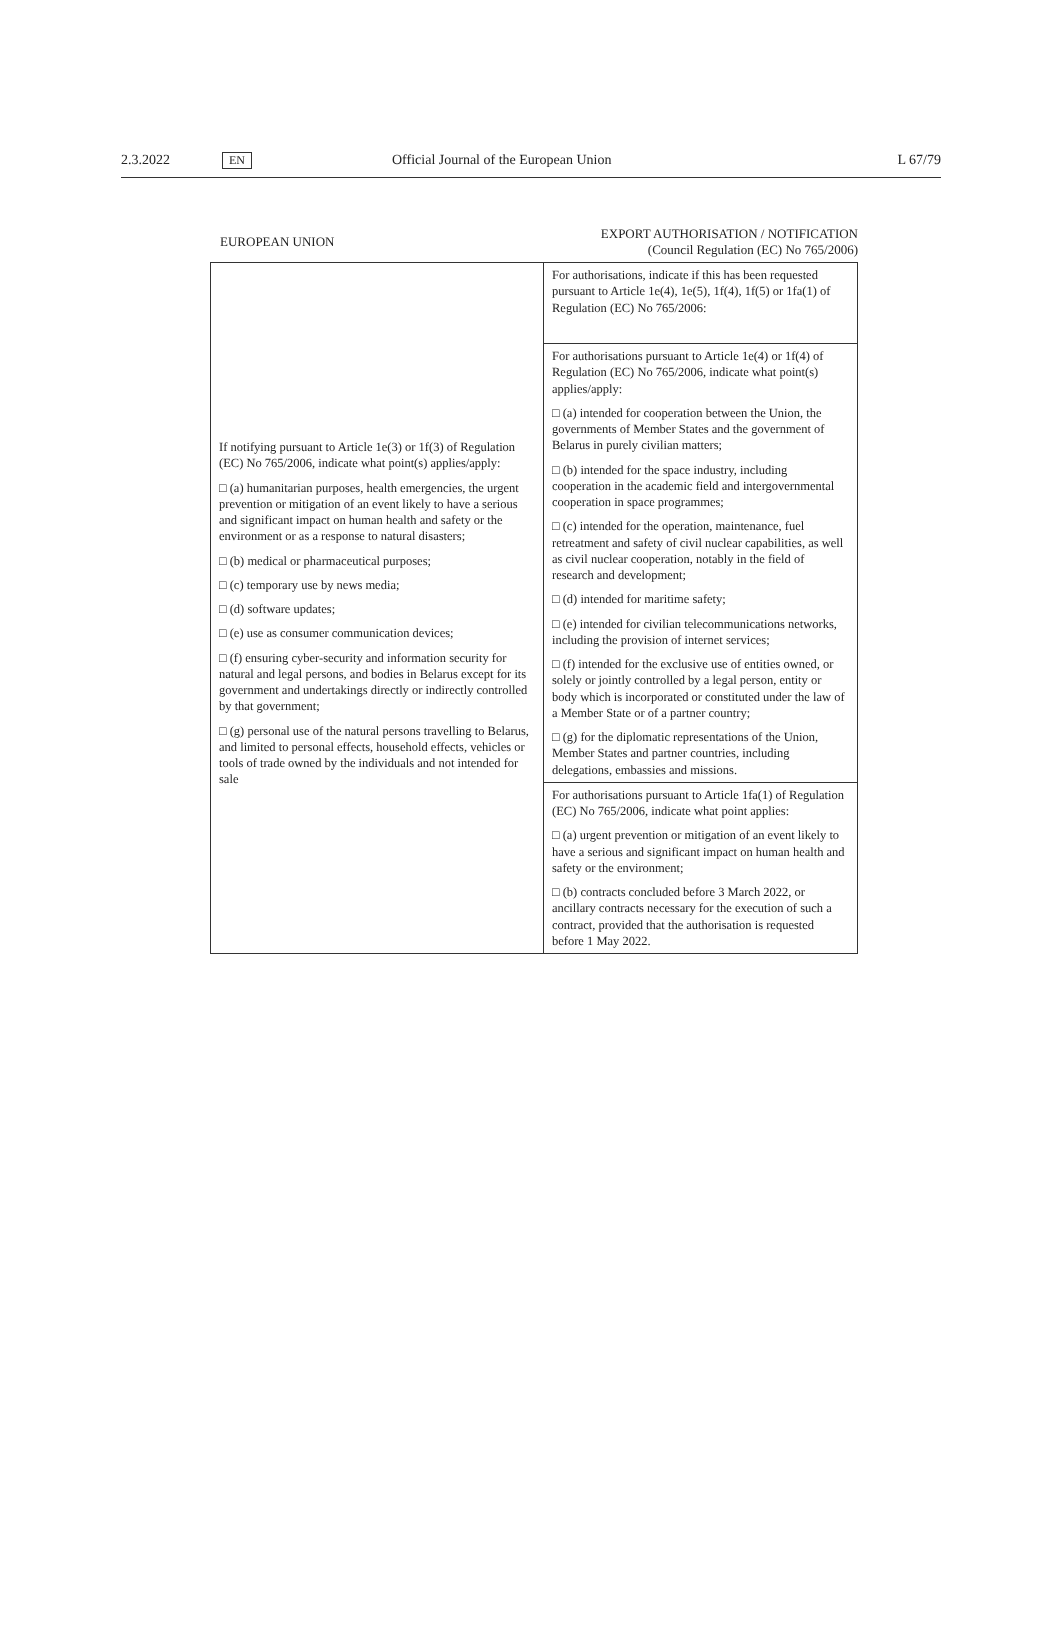2.3.2022 EN Official Journal of the European Union L 67/79
EUROPEAN UNION
EXPORT AUTHORISATION / NOTIFICATION
(Council Regulation (EC) No 765/2006)
| If notifying pursuant to Article 1e(3) or 1f(3) of Regulation (EC) No 765/2006, indicate what point(s) applies/apply: □ (a) humanitarian purposes, health emergencies, the urgent prevention or mitigation of an event likely to have a serious and significant impact on human health and safety or the environment or as a response to natural disasters; □ (b) medical or pharmaceutical purposes; □ (c) temporary use by news media; □ (d) software updates; □ (e) use as consumer communication devices; □ (f) ensuring cyber-security and information security for natural and legal persons, and bodies in Belarus except for its government and undertakings directly or indirectly controlled by that government; □ (g) personal use of the natural persons travelling to Belarus, and limited to personal effects, household effects, vehicles or tools of trade owned by the individuals and not intended for sale | For authorisations, indicate if this has been requested pursuant to Article 1e(4), 1e(5), 1f(4), 1f(5) or 1fa(1) of Regulation (EC) No 765/2006: |
| | For authorisations pursuant to Article 1e(4) or 1f(4) of Regulation (EC) No 765/2006, indicate what point(s) applies/apply: □ (a) intended for cooperation between the Union, the governments of Member States and the government of Belarus in purely civilian matters; □ (b) intended for the space industry, including cooperation in the academic field and intergovernmental cooperation in space programmes; □ (c) intended for the operation, maintenance, fuel retreatment and safety of civil nuclear capabilities, as well as civil nuclear cooperation, notably in the field of research and development; □ (d) intended for maritime safety; □ (e) intended for civilian telecommunications networks, including the provision of internet services; □ (f) intended for the exclusive use of entities owned, or solely or jointly controlled by a legal person, entity or body which is incorporated or constituted under the law of a Member State or of a partner country; □ (g) for the diplomatic representations of the Union, Member States and partner countries, including delegations, embassies and missions. |
| | For authorisations pursuant to Article 1fa(1) of Regulation (EC) No 765/2006, indicate what point applies: □ (a) urgent prevention or mitigation of an event likely to have a serious and significant impact on human health and safety or the environment; □ (b) contracts concluded before 3 March 2022, or ancillary contracts necessary for the execution of such a contract, provided that the authorisation is requested before 1 May 2022. |